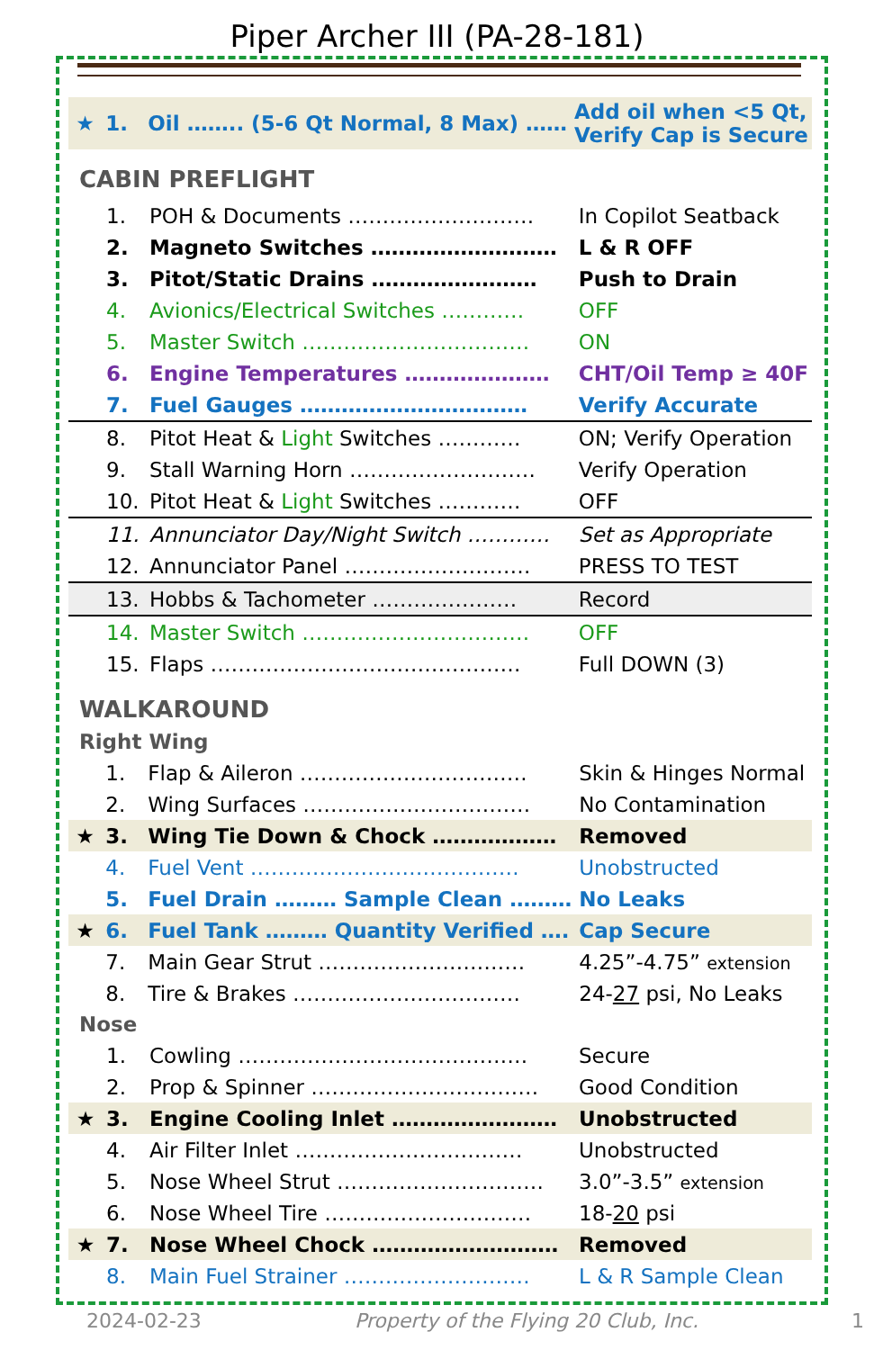Piper Archer III (PA-28-181)
| ★ | 1. | Oil …….. (5-6 Qt Normal, 8 Max) …… | Add oil when <5 Qt, Verify Cap is Secure |
CABIN PREFLIGHT
| | 1. | POH & Documents ……………………… | In Copilot Seatback |
| | 2. | Magneto Switches ……………………… | L & R OFF |
| | 3. | Pitot/Static Drains …………………… | Push to Drain |
| | 4. | Avionics/Electrical Switches ………… | OFF |
| | 5. | Master Switch …………………………… | ON |
| | 6. | Engine Temperatures ………………… | CHT/Oil Temp ≥ 40F |
| | 7. | Fuel Gauges …………………………… | Verify Accurate |
| | 8. | Pitot Heat & Light Switches ………… | ON; Verify Operation |
| | 9. | Stall Warning Horn ……………………… | Verify Operation |
| | 10. | Pitot Heat & Light Switches ………… | OFF |
| | 11. | Annunciator Day/Night Switch ………… | Set as Appropriate |
| | 12. | Annunciator Panel ……………………… | PRESS TO TEST |
| | 13. | Hobbs & Tachometer ………………… | Record |
| | 14. | Master Switch …………………………… | OFF |
| | 15. | Flaps ……………………………………… | Full DOWN (3) |
WALKAROUND
Right Wing
| | 1. | Flap & Aileron …………………………… | Skin & Hinges Normal |
| | 2. | Wing Surfaces …………………………… | No Contamination |
| ★ | 3. | Wing Tie Down & Chock ……………… | Removed |
| | 4. | Fuel Vent ………………………………… | Unobstructed |
| | 5. | Fuel Drain ……… Sample Clean ……… | No Leaks |
| ★ | 6. | Fuel Tank ……… Quantity Verified …. | Cap Secure |
| | 7. | Main Gear Strut ………………………… | 4.25”-4.75” extension |
| | 8. | Tire & Brakes …………………………… | 24- 27 psi, No Leaks |
Nose
| | 1. | Cowling …………………………………… | Secure |
| | 2. | Prop & Spinner …………………………… | Good Condition |
| ★ | 3. | Engine Cooling Inlet …………………… | Unobstructed |
| | 4. | Air Filter Inlet …………………………… | Unobstructed |
| | 5. | Nose Wheel Strut ………………………… | 3.0”-3.5” extension |
| | 6. | Nose Wheel Tire ………………………… | 18- 20 psi |
| ★ | 7. | Nose Wheel Chock ……………………… | Removed |
| | 8. | Main Fuel Strainer ……………………… | L & R Sample Clean |
2024-02-23 Property of the Flying 20 Club, Inc. 1